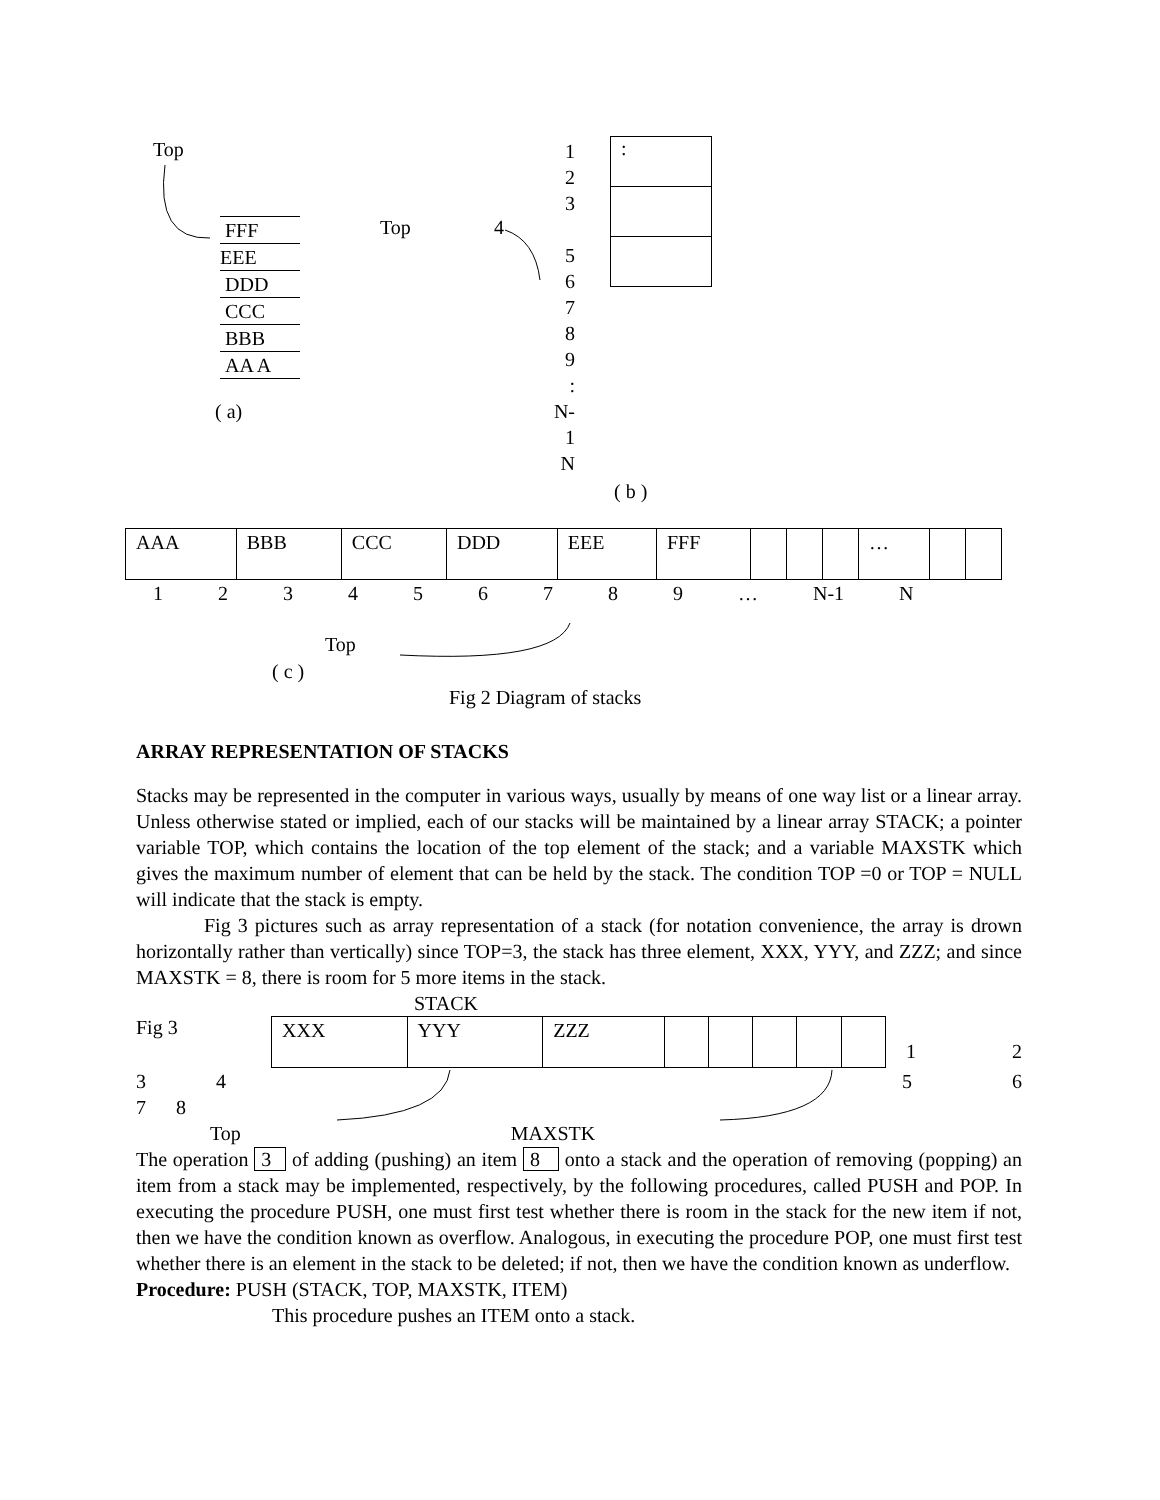Top
FFF
EEE
DDD
CCC
BBB
AA A
( a)
Top 4
1
2
3
5
6
7
8
9
:
N-1
N
:
( b )
| AAA | BBB | CCC | DDD | EEE | FFF | | | | … | | |
1 2 3 4 5 6 7 8 9 … N-1 N
Top
( c )
Fig 2 Diagram of stacks
ARRAY REPRESENTATION OF STACKS
Stacks may be represented in the computer in various ways, usually by means of one way list or a linear array. Unless otherwise stated or implied, each of our stacks will be maintained by a linear array STACK; a pointer variable TOP, which contains the location of the top element of the stack; and a variable MAXSTK which gives the maximum number of element that can be held by the stack. The condition TOP =0 or TOP = NULL will indicate that the stack is empty.
Fig 3 pictures such as array representation of a stack (for notation convenience, the array is drown horizontally rather than vertically) since TOP=3, the stack has three element, XXX, YYY, and ZZZ; and since MAXSTK = 8, there is room for 5 more items in the stack.
STACK
Fig 3
| XXX | YYY | ZZZ | | | | | |
1 2
3 4 5 6
7 8
Top MAXSTK
The operation 3 of adding (pushing) an item 8 onto a stack and the operation of removing (popping) an item from a stack may be implemented, respectively, by the following procedures, called PUSH and POP. In executing the procedure PUSH, one must first test whether there is room in the stack for the new item if not, then we have the condition known as overflow. Analogous, in executing the procedure POP, one must first test whether there is an element in the stack to be deleted; if not, then we have the condition known as underflow.
Procedure: PUSH (STACK, TOP, MAXSTK, ITEM)
This procedure pushes an ITEM onto a stack.